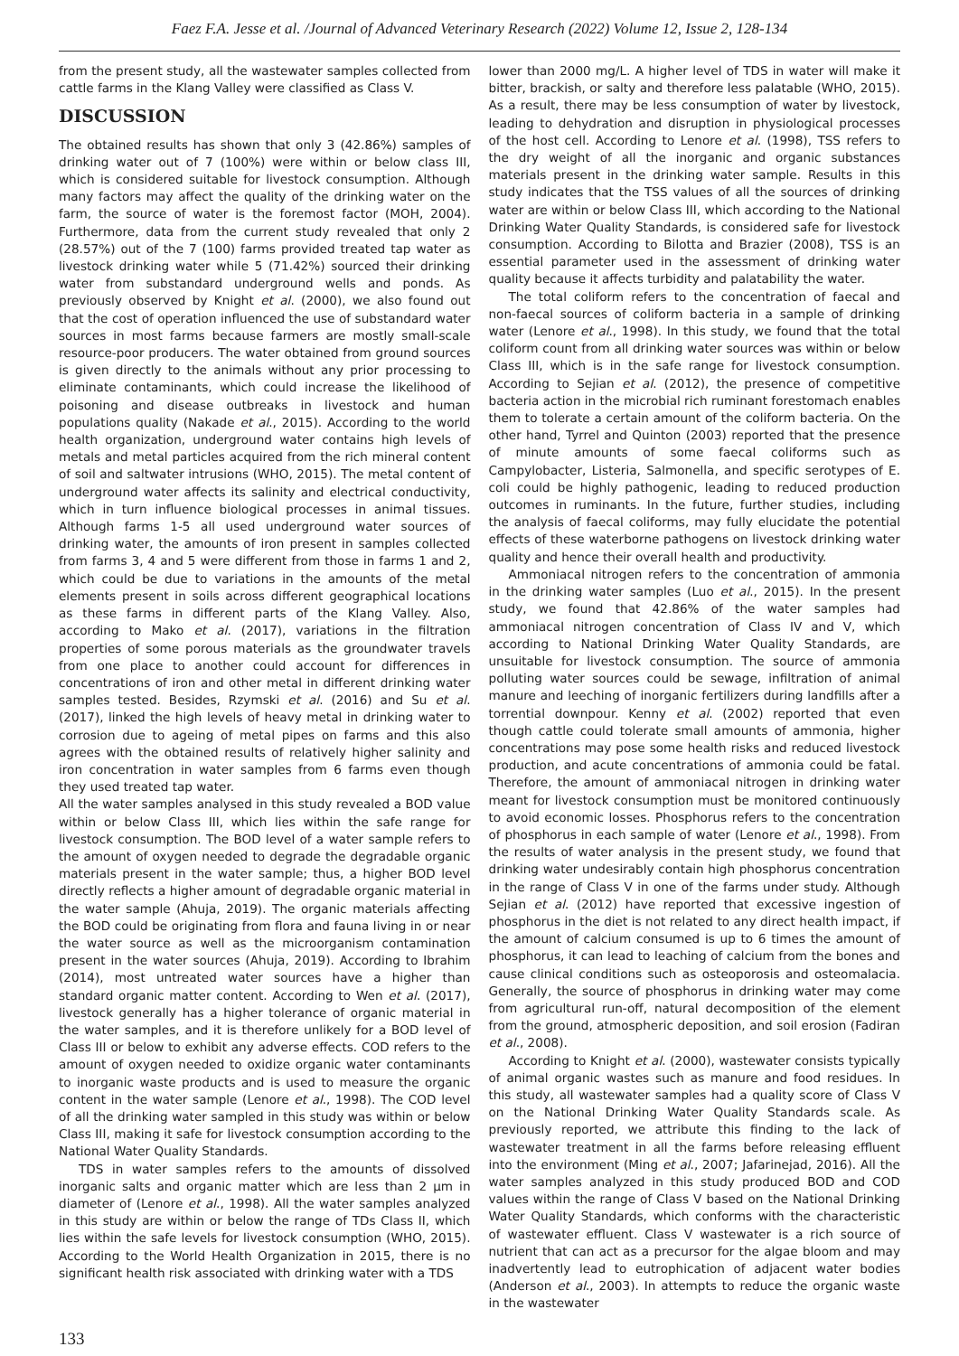Faez F.A. Jesse et al. /Journal of Advanced Veterinary Research (2022) Volume 12, Issue 2, 128-134
from the present study, all the wastewater samples collected from cattle farms in the Klang Valley were classified as Class V.
DISCUSSION
The obtained results has shown that only 3 (42.86%) samples of drinking water out of 7 (100%) were within or below class III, which is considered suitable for livestock consumption. Although many factors may affect the quality of the drinking water on the farm, the source of water is the foremost factor (MOH, 2004). Furthermore, data from the current study revealed that only 2 (28.57%) out of the 7 (100) farms provided treated tap water as livestock drinking water while 5 (71.42%) sourced their drinking water from substandard underground wells and ponds. As previously observed by Knight et al. (2000), we also found out that the cost of operation influenced the use of substandard water sources in most farms because farmers are mostly small-scale resource-poor producers. The water obtained from ground sources is given directly to the animals without any prior processing to eliminate contaminants, which could increase the likelihood of poisoning and disease outbreaks in livestock and human populations quality (Nakade et al., 2015). According to the world health organization, underground water contains high levels of metals and metal particles acquired from the rich mineral content of soil and saltwater intrusions (WHO, 2015). The metal content of underground water affects its salinity and electrical conductivity, which in turn influence biological processes in animal tissues. Although farms 1-5 all used underground water sources of drinking water, the amounts of iron present in samples collected from farms 3, 4 and 5 were different from those in farms 1 and 2, which could be due to variations in the amounts of the metal elements present in soils across different geographical locations as these farms in different parts of the Klang Valley. Also, according to Mako et al. (2017), variations in the filtration properties of some porous materials as the groundwater travels from one place to another could account for differences in concentrations of iron and other metal in different drinking water samples tested. Besides, Rzymski et al. (2016) and Su et al. (2017), linked the high levels of heavy metal in drinking water to corrosion due to ageing of metal pipes on farms and this also agrees with the obtained results of relatively higher salinity and iron concentration in water samples from 6 farms even though they used treated tap water.
All the water samples analysed in this study revealed a BOD value within or below Class III, which lies within the safe range for livestock consumption. The BOD level of a water sample refers to the amount of oxygen needed to degrade the degradable organic materials present in the water sample; thus, a higher BOD level directly reflects a higher amount of degradable organic material in the water sample (Ahuja, 2019). The organic materials affecting the BOD could be originating from flora and fauna living in or near the water source as well as the microorganism contamination present in the water sources (Ahuja, 2019). According to Ibrahim (2014), most untreated water sources have a higher than standard organic matter content. According to Wen et al. (2017), livestock generally has a higher tolerance of organic material in the water samples, and it is therefore unlikely for a BOD level of Class III or below to exhibit any adverse effects. COD refers to the amount of oxygen needed to oxidize organic water contaminants to inorganic waste products and is used to measure the organic content in the water sample (Lenore et al., 1998). The COD level of all the drinking water sampled in this study was within or below Class III, making it safe for livestock consumption according to the National Water Quality Standards.
TDS in water samples refers to the amounts of dissolved inorganic salts and organic matter which are less than 2 μm in diameter of (Lenore et al., 1998). All the water samples analyzed in this study are within or below the range of TDs Class II, which lies within the safe levels for livestock consumption (WHO, 2015). According to the World Health Organization in 2015, there is no significant health risk associated with drinking water with a TDS
lower than 2000 mg/L. A higher level of TDS in water will make it bitter, brackish, or salty and therefore less palatable (WHO, 2015). As a result, there may be less consumption of water by livestock, leading to dehydration and disruption in physiological processes of the host cell. According to Lenore et al. (1998), TSS refers to the dry weight of all the inorganic and organic substances materials present in the drinking water sample. Results in this study indicates that the TSS values of all the sources of drinking water are within or below Class III, which according to the National Drinking Water Quality Standards, is considered safe for livestock consumption. According to Bilotta and Brazier (2008), TSS is an essential parameter used in the assessment of drinking water quality because it affects turbidity and palatability the water.
The total coliform refers to the concentration of faecal and non-faecal sources of coliform bacteria in a sample of drinking water (Lenore et al., 1998). In this study, we found that the total coliform count from all drinking water sources was within or below Class III, which is in the safe range for livestock consumption. According to Sejian et al. (2012), the presence of competitive bacteria action in the microbial rich ruminant forestomach enables them to tolerate a certain amount of the coliform bacteria. On the other hand, Tyrrel and Quinton (2003) reported that the presence of minute amounts of some faecal coliforms such as Campylobacter, Listeria, Salmonella, and specific serotypes of E. coli could be highly pathogenic, leading to reduced production outcomes in ruminants. In the future, further studies, including the analysis of faecal coliforms, may fully elucidate the potential effects of these waterborne pathogens on livestock drinking water quality and hence their overall health and productivity.
Ammoniacal nitrogen refers to the concentration of ammonia in the drinking water samples (Luo et al., 2015). In the present study, we found that 42.86% of the water samples had ammoniacal nitrogen concentration of Class IV and V, which according to National Drinking Water Quality Standards, are unsuitable for livestock consumption. The source of ammonia polluting water sources could be sewage, infiltration of animal manure and leeching of inorganic fertilizers during landfills after a torrential downpour. Kenny et al. (2002) reported that even though cattle could tolerate small amounts of ammonia, higher concentrations may pose some health risks and reduced livestock production, and acute concentrations of ammonia could be fatal. Therefore, the amount of ammoniacal nitrogen in drinking water meant for livestock consumption must be monitored continuously to avoid economic losses. Phosphorus refers to the concentration of phosphorus in each sample of water (Lenore et al., 1998). From the results of water analysis in the present study, we found that drinking water undesirably contain high phosphorus concentration in the range of Class V in one of the farms under study. Although Sejian et al. (2012) have reported that excessive ingestion of phosphorus in the diet is not related to any direct health impact, if the amount of calcium consumed is up to 6 times the amount of phosphorus, it can lead to leaching of calcium from the bones and cause clinical conditions such as osteoporosis and osteomalacia. Generally, the source of phosphorus in drinking water may come from agricultural run-off, natural decomposition of the element from the ground, atmospheric deposition, and soil erosion (Fadiran et al., 2008).
According to Knight et al. (2000), wastewater consists typically of animal organic wastes such as manure and food residues. In this study, all wastewater samples had a quality score of Class V on the National Drinking Water Quality Standards scale. As previously reported, we attribute this finding to the lack of wastewater treatment in all the farms before releasing effluent into the environment (Ming et al., 2007; Jafarinejad, 2016). All the water samples analyzed in this study produced BOD and COD values within the range of Class V based on the National Drinking Water Quality Standards, which conforms with the characteristic of wastewater effluent. Class V wastewater is a rich source of nutrient that can act as a precursor for the algae bloom and may inadvertently lead to eutrophication of adjacent water bodies (Anderson et al., 2003). In attempts to reduce the organic waste in the wastewater
133